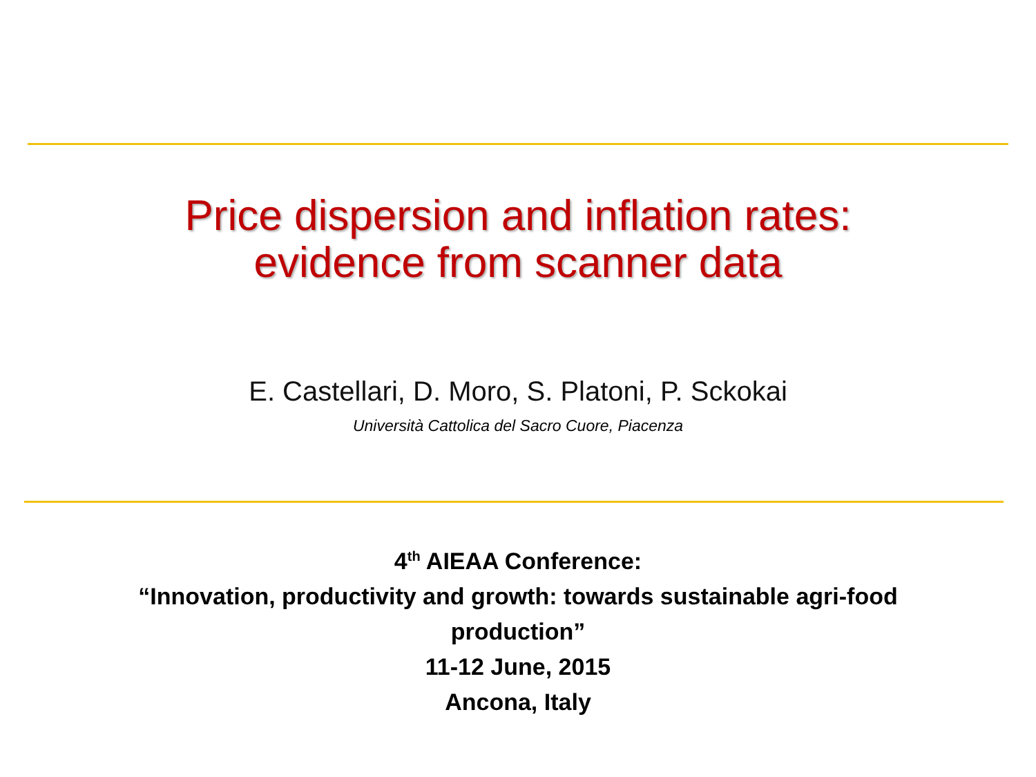Price dispersion and inflation rates:
evidence from scanner data
E. Castellari, D. Moro, S. Platoni, P. Sckokai
Università Cattolica del Sacro Cuore, Piacenza
4<sup>th</sup> AIEAA Conference:
“Innovation, productivity and growth: towards sustainable agri-food
production”
11-12 June, 2015
Ancona, Italy